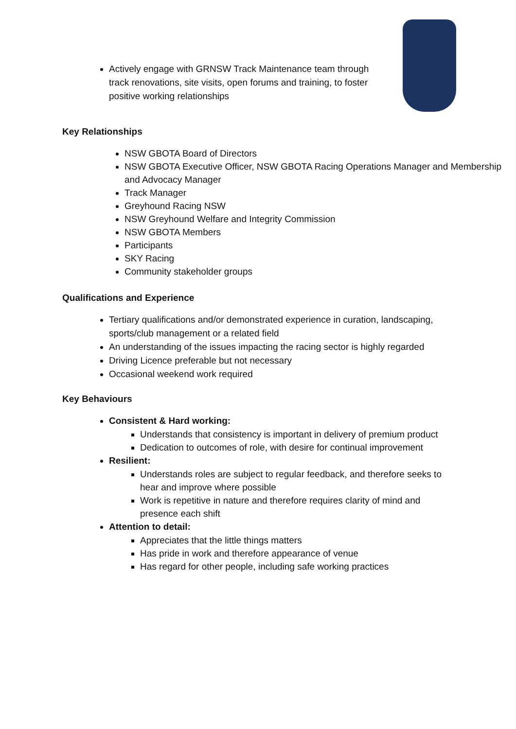Actively engage with GRNSW Track Maintenance team through track renovations, site visits, open forums and training, to foster positive working relationships
Key Relationships
NSW GBOTA Board of Directors
NSW GBOTA Executive Officer, NSW GBOTA Racing Operations Manager and Membership and Advocacy Manager
Track Manager
Greyhound Racing NSW
NSW Greyhound Welfare and Integrity Commission
NSW GBOTA Members
Participants
SKY Racing
Community stakeholder groups
Qualifications and Experience
Tertiary qualifications and/or demonstrated experience in curation, landscaping, sports/club management or a related field
An understanding of the issues impacting the racing sector is highly regarded
Driving Licence preferable but not necessary
Occasional weekend work required
Key Behaviours
Consistent & Hard working:
Understands that consistency is important in delivery of premium product
Dedication to outcomes of role, with desire for continual improvement
Resilient:
Understands roles are subject to regular feedback, and therefore seeks to hear and improve where possible
Work is repetitive in nature and therefore requires clarity of mind and presence each shift
Attention to detail:
Appreciates that the little things matters
Has pride in work and therefore appearance of venue
Has regard for other people, including safe working practices